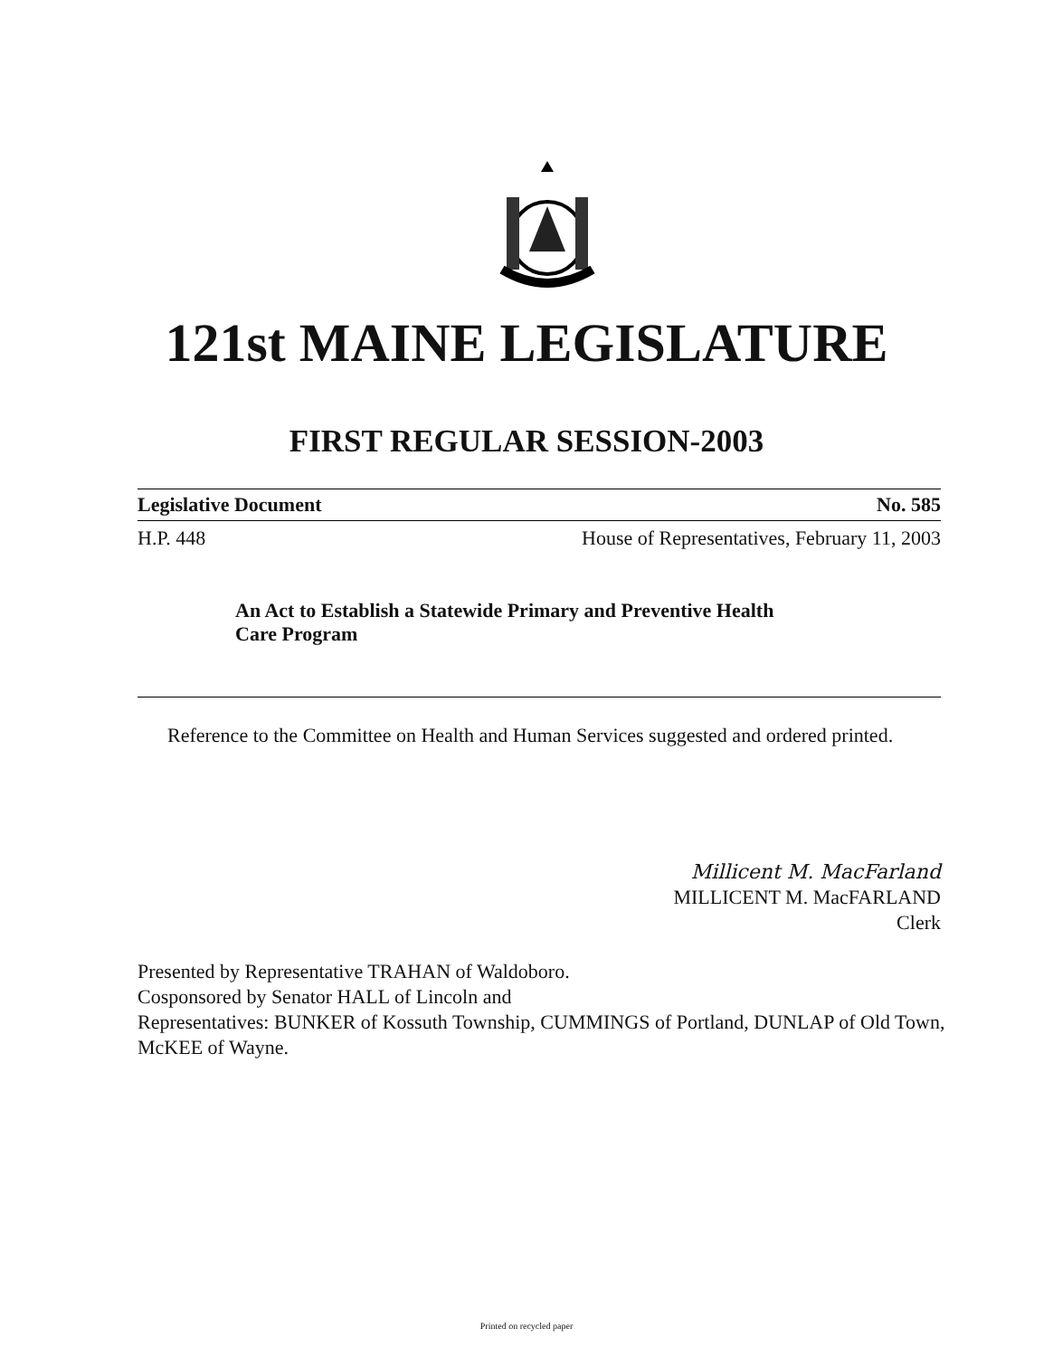121st MAINE LEGISLATURE
FIRST REGULAR SESSION-2003
Legislative Document No. 585
H.P. 448 House of Representatives, February 11, 2003
An Act to Establish a Statewide Primary and Preventive Health
Care Program
Reference to the Committee on Health and Human Services suggested and ordered printed.
Millicent M. MacFarland
MILLICENT M. MacFARLAND
Clerk
Presented by Representative TRAHAN of Waldoboro.
Cosponsored by Senator HALL of Lincoln and
Representatives: BUNKER of Kossuth Township, CUMMINGS of Portland, DUNLAP of Old Town, McKEE of Wayne.
Printed on recycled paper